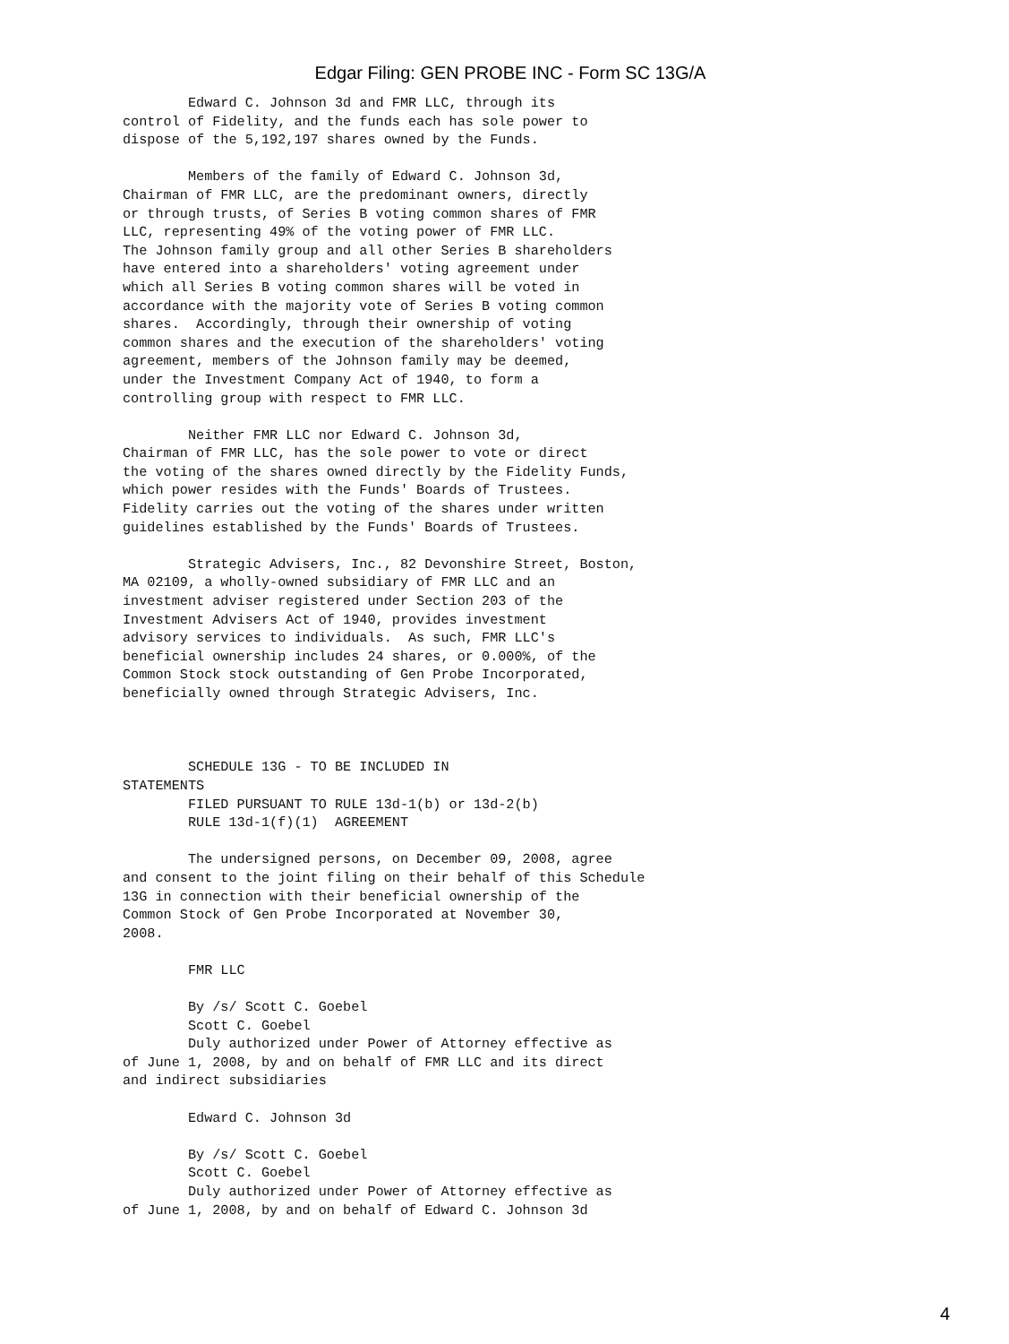Edgar Filing: GEN PROBE INC - Form SC 13G/A
        Edward C. Johnson 3d and FMR LLC, through its
control of Fidelity, and the funds each has sole power to
dispose of the 5,192,197 shares owned by the Funds.

        Members of the family of Edward C. Johnson 3d,
Chairman of FMR LLC, are the predominant owners, directly
or through trusts, of Series B voting common shares of FMR
LLC, representing 49% of the voting power of FMR LLC.
The Johnson family group and all other Series B shareholders
have entered into a shareholders' voting agreement under
which all Series B voting common shares will be voted in
accordance with the majority vote of Series B voting common
shares.  Accordingly, through their ownership of voting
common shares and the execution of the shareholders' voting
agreement, members of the Johnson family may be deemed,
under the Investment Company Act of 1940, to form a
controlling group with respect to FMR LLC.

        Neither FMR LLC nor Edward C. Johnson 3d,
Chairman of FMR LLC, has the sole power to vote or direct
the voting of the shares owned directly by the Fidelity Funds,
which power resides with the Funds' Boards of Trustees.
Fidelity carries out the voting of the shares under written
guidelines established by the Funds' Boards of Trustees.

        Strategic Advisers, Inc., 82 Devonshire Street, Boston,
MA 02109, a wholly-owned subsidiary of FMR LLC and an
investment adviser registered under Section 203 of the
Investment Advisers Act of 1940, provides investment
advisory services to individuals.  As such, FMR LLC's
beneficial ownership includes 24 shares, or 0.000%, of the
Common Stock stock outstanding of Gen Probe Incorporated,
beneficially owned through Strategic Advisers, Inc.



        SCHEDULE 13G - TO BE INCLUDED IN
STATEMENTS
        FILED PURSUANT TO RULE 13d-1(b) or 13d-2(b)
        RULE 13d-1(f)(1)  AGREEMENT

        The undersigned persons, on December 09, 2008, agree
and consent to the joint filing on their behalf of this Schedule
13G in connection with their beneficial ownership of the
Common Stock of Gen Probe Incorporated at November 30,
2008.

        FMR LLC

        By /s/ Scott C. Goebel
        Scott C. Goebel
        Duly authorized under Power of Attorney effective as
of June 1, 2008, by and on behalf of FMR LLC and its direct
and indirect subsidiaries

        Edward C. Johnson 3d

        By /s/ Scott C. Goebel
        Scott C. Goebel
        Duly authorized under Power of Attorney effective as
of June 1, 2008, by and on behalf of Edward C. Johnson 3d
4